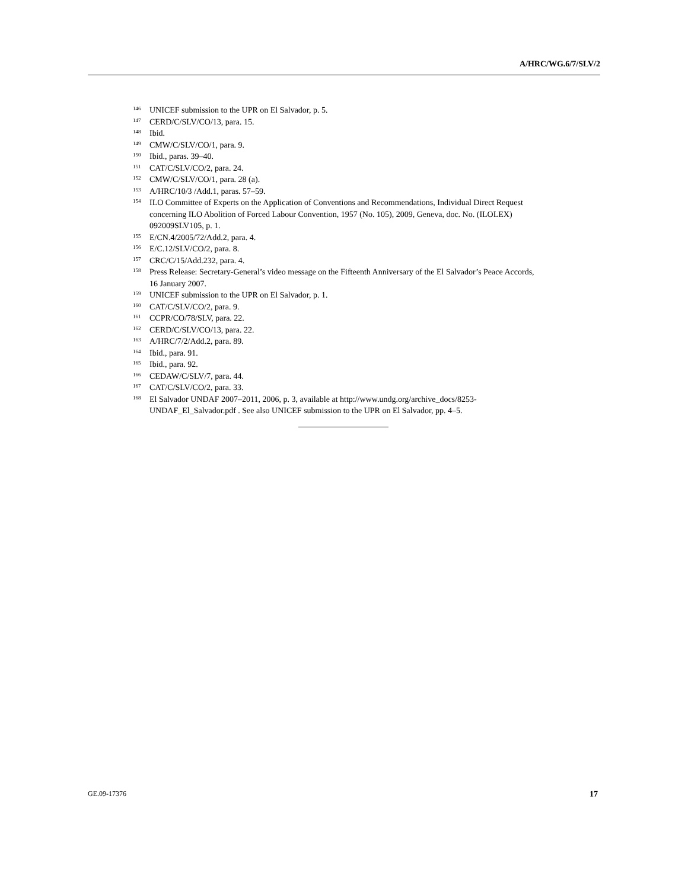A/HRC/WG.6/7/SLV/2
<sup>146</sup> UNICEF submission to the UPR on El Salvador, p. 5.
<sup>147</sup> CERD/C/SLV/CO/13, para. 15.
<sup>148</sup> Ibid.
<sup>149</sup> CMW/C/SLV/CO/1, para. 9.
<sup>150</sup> Ibid., paras. 39–40.
<sup>151</sup> CAT/C/SLV/CO/2, para. 24.
<sup>152</sup> CMW/C/SLV/CO/1, para. 28 (a).
<sup>153</sup> A/HRC/10/3 /Add.1, paras. 57–59.
<sup>154</sup> ILO Committee of Experts on the Application of Conventions and Recommendations, Individual Direct Request concerning ILO Abolition of Forced Labour Convention, 1957 (No. 105), 2009, Geneva, doc. No. (ILOLEX) 092009SLV105, p. 1.
<sup>155</sup> E/CN.4/2005/72/Add.2, para. 4.
<sup>156</sup> E/C.12/SLV/CO/2, para. 8.
<sup>157</sup> CRC/C/15/Add.232, para. 4.
<sup>158</sup> Press Release: Secretary-General’s video message on the Fifteenth Anniversary of the El Salvador’s Peace Accords, 16 January 2007.
<sup>159</sup> UNICEF submission to the UPR on El Salvador, p. 1.
<sup>160</sup> CAT/C/SLV/CO/2, para. 9.
<sup>161</sup> CCPR/CO/78/SLV, para. 22.
<sup>162</sup> CERD/C/SLV/CO/13, para. 22.
<sup>163</sup> A/HRC/7/2/Add.2, para. 89.
<sup>164</sup> Ibid., para. 91.
<sup>165</sup> Ibid., para. 92.
<sup>166</sup> CEDAW/C/SLV/7, para. 44.
<sup>167</sup> CAT/C/SLV/CO/2, para. 33.
<sup>168</sup> El Salvador UNDAF 2007–2011, 2006, p. 3, available at http://www.undg.org/archive_docs/8253-UNDAF_El_Salvador.pdf . See also UNICEF submission to the UPR on El Salvador, pp. 4–5.
GE.09-17376 17